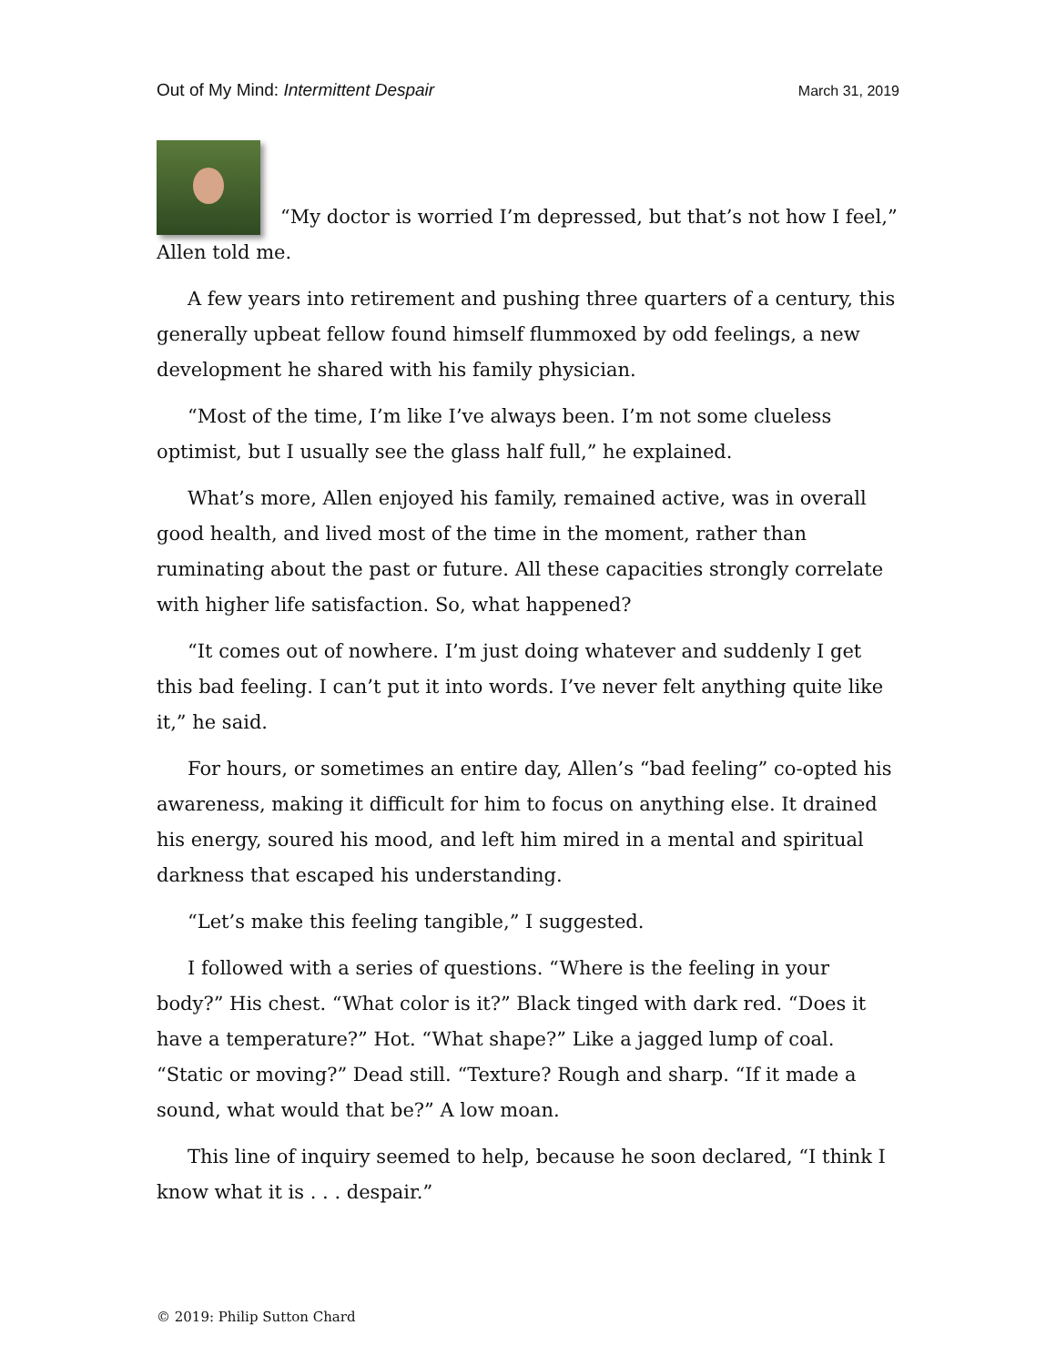Out of My Mind: Intermittent Despair March 31, 2019
“My doctor is worried I’m depressed, but that’s not how I feel,” Allen told me.
A few years into retirement and pushing three quarters of a century, this generally upbeat fellow found himself flummoxed by odd feelings, a new development he shared with his family physician.
“Most of the time, I’m like I’ve always been. I’m not some clueless optimist, but I usually see the glass half full,” he explained.
What’s more, Allen enjoyed his family, remained active, was in overall good health, and lived most of the time in the moment, rather than ruminating about the past or future. All these capacities strongly correlate with higher life satisfaction. So, what happened?
“It comes out of nowhere. I’m just doing whatever and suddenly I get this bad feeling. I can’t put it into words. I’ve never felt anything quite like it,” he said.
For hours, or sometimes an entire day, Allen’s “bad feeling” co-opted his awareness, making it difficult for him to focus on anything else. It drained his energy, soured his mood, and left him mired in a mental and spiritual darkness that escaped his understanding.
“Let’s make this feeling tangible,” I suggested.
I followed with a series of questions. “Where is the feeling in your body?” His chest. “What color is it?” Black tinged with dark red. “Does it have a temperature?” Hot. “What shape?” Like a jagged lump of coal. “Static or moving?” Dead still. “Texture? Rough and sharp. “If it made a sound, what would that be?” A low moan.
This line of inquiry seemed to help, because he soon declared, “I think I know what it is . . . despair.”
© 2019: Philip Sutton Chard